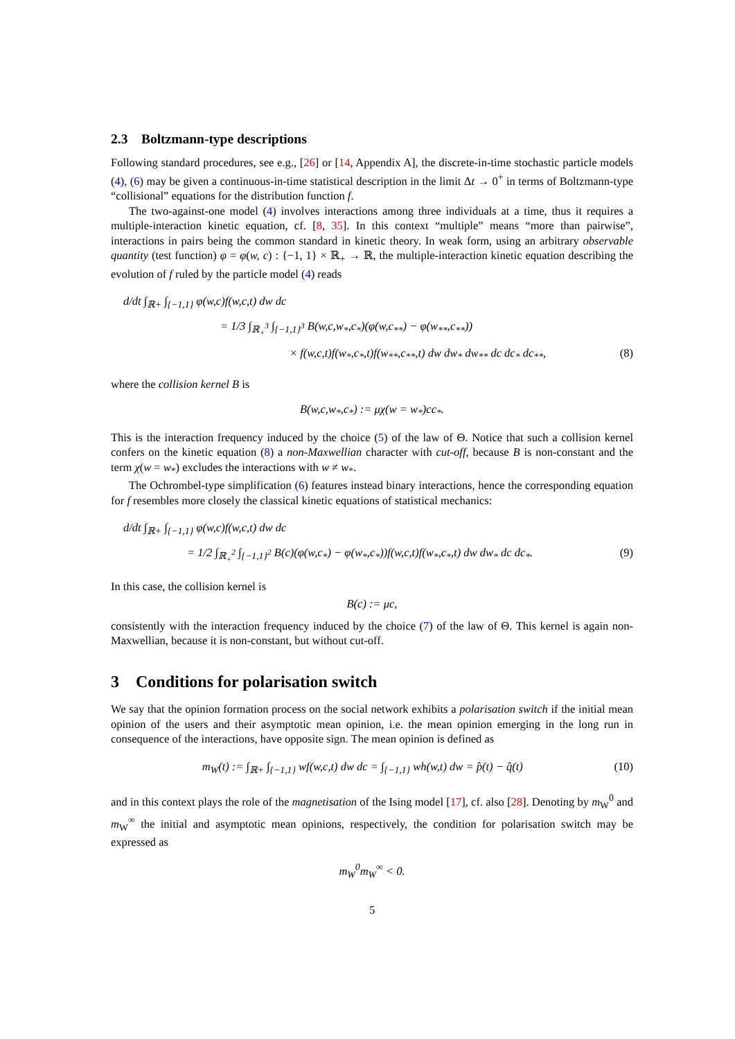2.3 Boltzmann-type descriptions
Following standard procedures, see e.g., [26] or [14, Appendix A], the discrete-in-time stochastic particle models (4), (6) may be given a continuous-in-time statistical description in the limit Δt → 0<sup>+</sup> in terms of Boltzmann-type “collisional” equations for the distribution function f.
The two-against-one model (4) involves interactions among three individuals at a time, thus it requires a multiple-interaction kinetic equation, cf. [8, 35]. In this context “multiple” means “more than pairwise”, interactions in pairs being the common standard in kinetic theory. In weak form, using an arbitrary observable quantity (test function) φ = φ(w, c) : {−1, 1} × ℝ<sub>+</sub> → ℝ, the multiple-interaction kinetic equation describing the evolution of f ruled by the particle model (4) reads
d/dt ∫<sub>ℝ+</sub> ∫<sub>{−1,1}</sub> φ(w,c)f(w,c,t) dw dc
= 1/3 ∫<sub>ℝ<sub>+</sub><sup>3</sup></sub> ∫<sub>{−1,1}<sup>3</sup></sub> B(w,c,w<sub>*</sub>,c<sub>*</sub>)(φ(w,c<sub>**</sub>) − φ(w<sub>**</sub>,c<sub>**</sub>))
× f(w,c,t)f(w<sub>*</sub>,c<sub>*</sub>,t)f(w<sub>**</sub>,c<sub>**</sub>,t) dw dw<sub>*</sub> dw<sub>**</sub> dc dc<sub>*</sub> dc<sub>**</sub>, (8)
where the collision kernel B is
B(w,c,w<sub>*</sub>,c<sub>*</sub>) := μχ(w = w<sub>*</sub>)cc<sub>*</sub>.
This is the interaction frequency induced by the choice (5) of the law of Θ. Notice that such a collision kernel confers on the kinetic equation (8) a non-Maxwellian character with cut-off, because B is non-constant and the term χ(w = w<sub>*</sub>) excludes the interactions with w ≠ w<sub>*</sub>.
The Ochrombel-type simplification (6) features instead binary interactions, hence the corresponding equation for f resembles more closely the classical kinetic equations of statistical mechanics:
d/dt ∫<sub>ℝ+</sub> ∫<sub>{−1,1}</sub> φ(w,c)f(w,c,t) dw dc
= 1/2 ∫<sub>ℝ<sub>+</sub><sup>2</sup></sub> ∫<sub>{−1,1}<sup>2</sup></sub> B(c)(φ(w,c<sub>*</sub>) − φ(w<sub>*</sub>,c<sub>*</sub>))f(w,c,t)f(w<sub>*</sub>,c<sub>*</sub>,t) dw dw<sub>*</sub> dc dc<sub>*</sub>. (9)
In this case, the collision kernel is
B(c) := μc,
consistently with the interaction frequency induced by the choice (7) of the law of Θ. This kernel is again non-Maxwellian, because it is non-constant, but without cut-off.
3 Conditions for polarisation switch
We say that the opinion formation process on the social network exhibits a polarisation switch if the initial mean opinion of the users and their asymptotic mean opinion, i.e. the mean opinion emerging in the long run in consequence of the interactions, have opposite sign. The mean opinion is defined as
m<sub>W</sub>(t) := ∫<sub>ℝ+</sub> ∫<sub>{−1,1}</sub> wf(w,c,t) dw dc = ∫<sub>{−1,1}</sub> wh(w,t) dw = p̂(t) − q̂(t) (10)
and in this context plays the role of the magnetisation of the Ising model [17], cf. also [28]. Denoting by m<sub>W</sub><sup>0</sup> and m<sub>W</sub><sup>∞</sup> the initial and asymptotic mean opinions, respectively, the condition for polarisation switch may be expressed as
m<sub>W</sub><sup>0</sup>m<sub>W</sub><sup>∞</sup> < 0.
5